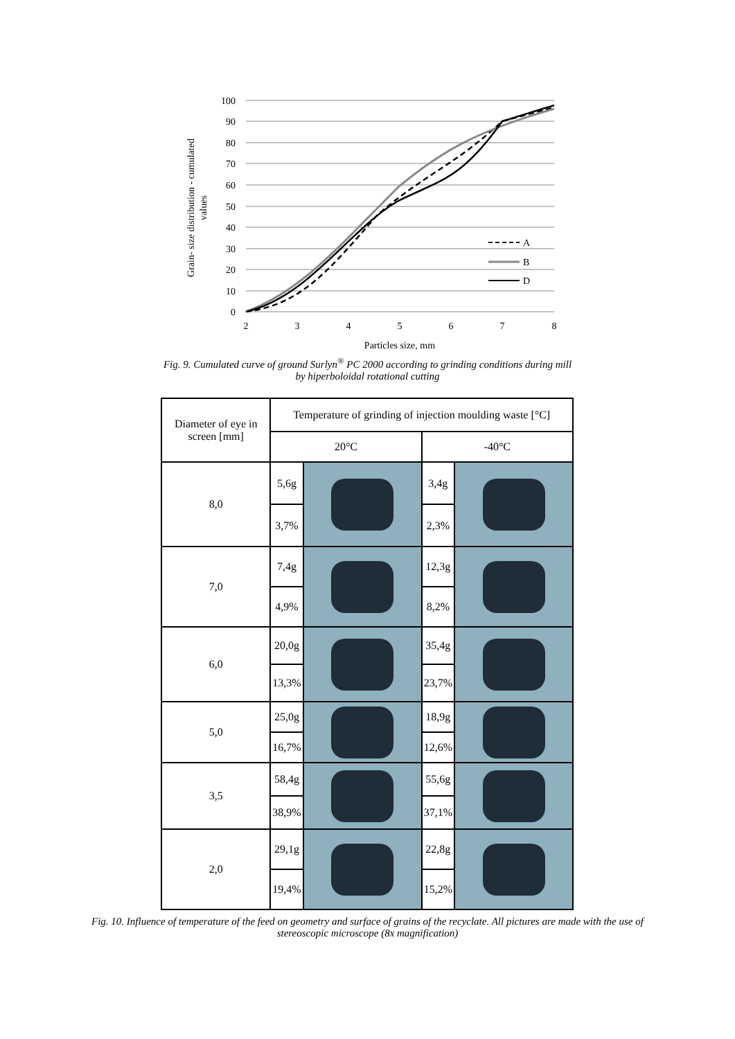100
90
80
70
60
50
40
30
20
10
0
2
3
4
5
6
7
8
Particles size, mm
Grain- size distribution - cumulated
values
A
B
D
Fig. 9. Cumulated curve of ground Surlyn<sup>®</sup> PC 2000 according to grinding conditions during mill
by hiperboloidal rotational cutting
| Diameter of eye in screen [mm] | Temperature of grinding of injection moulding waste [°C] | | | |
| --- | --- | --- | --- | --- |
| | 20°C | | -40°C | |
| 8,0 | 5,6g | | 3,4g | |
| | 3,7% | | 2,3% | |
| 7,0 | 7,4g | | 12,3g | |
| | 4,9% | | 8,2% | |
| 6,0 | 20,0g | | 35,4g | |
| | 13,3% | | 23,7% | |
| 5,0 | 25,0g | | 18,9g | |
| | 16,7% | | 12,6% | |
| 3,5 | 58,4g | | 55,6g | |
| | 38,9% | | 37,1% | |
| 2,0 | 29,1g | | 22,8g | |
| | 19,4% | | 15,2% | |
Fig. 10. Influence of temperature of the feed on geometry and surface of grains of the recyclate. All pictures are made with the use of stereoscopic microscope (8x magnification)